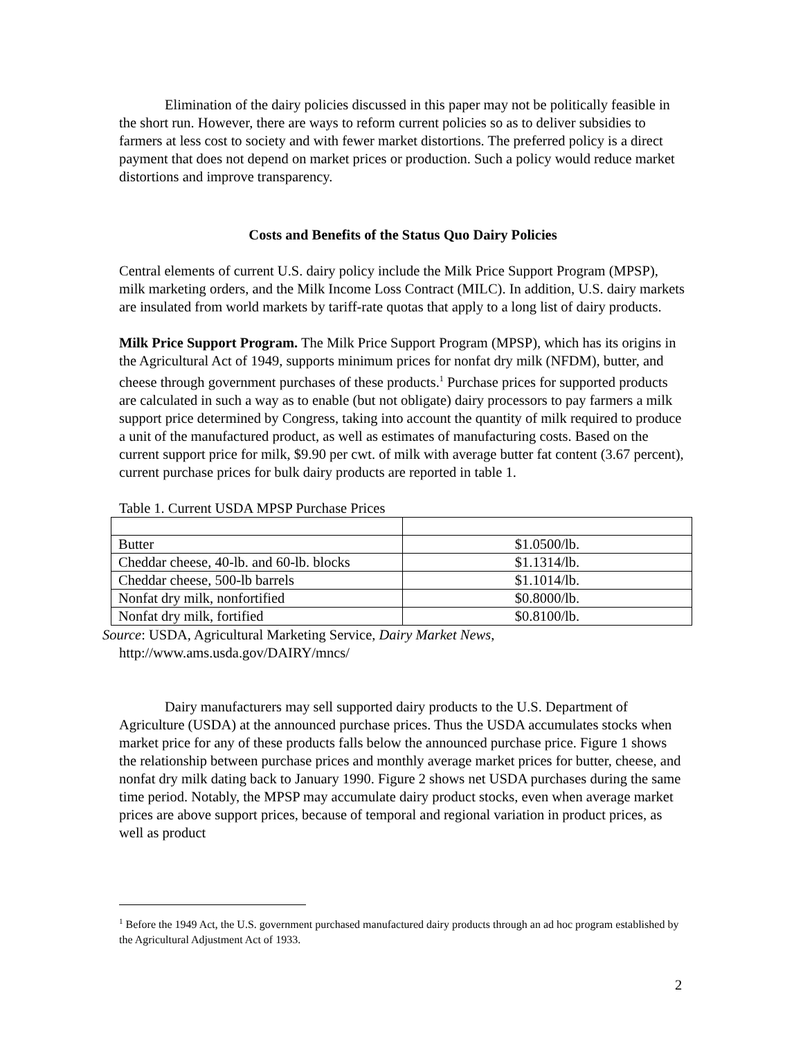Elimination of the dairy policies discussed in this paper may not be politically feasible in the short run. However, there are ways to reform current policies so as to deliver subsidies to farmers at less cost to society and with fewer market distortions. The preferred policy is a direct payment that does not depend on market prices or production. Such a policy would reduce market distortions and improve transparency.
Costs and Benefits of the Status Quo Dairy Policies
Central elements of current U.S. dairy policy include the Milk Price Support Program (MPSP), milk marketing orders, and the Milk Income Loss Contract (MILC). In addition, U.S. dairy markets are insulated from world markets by tariff-rate quotas that apply to a long list of dairy products.
Milk Price Support Program. The Milk Price Support Program (MPSP), which has its origins in the Agricultural Act of 1949, supports minimum prices for nonfat dry milk (NFDM), butter, and cheese through government purchases of these products.<sup>1</sup> Purchase prices for supported products are calculated in such a way as to enable (but not obligate) dairy processors to pay farmers a milk support price determined by Congress, taking into account the quantity of milk required to produce a unit of the manufactured product, as well as estimates of manufacturing costs. Based on the current support price for milk, $9.90 per cwt. of milk with average butter fat content (3.67 percent), current purchase prices for bulk dairy products are reported in table 1.
Table 1. Current USDA MPSP Purchase Prices
| Butter | $1.0500/lb. |
| Cheddar cheese, 40-lb. and 60-lb. blocks | $1.1314/lb. |
| Cheddar cheese, 500-lb barrels | $1.1014/lb. |
| Nonfat dry milk, nonfortified | $0.8000/lb. |
| Nonfat dry milk, fortified | $0.8100/lb. |
Source: USDA, Agricultural Marketing Service, Dairy Market News,
http://www.ams.usda.gov/DAIRY/mncs/
Dairy manufacturers may sell supported dairy products to the U.S. Department of Agriculture (USDA) at the announced purchase prices. Thus the USDA accumulates stocks when market price for any of these products falls below the announced purchase price. Figure 1 shows the relationship between purchase prices and monthly average market prices for butter, cheese, and nonfat dry milk dating back to January 1990. Figure 2 shows net USDA purchases during the same time period. Notably, the MPSP may accumulate dairy product stocks, even when average market prices are above support prices, because of temporal and regional variation in product prices, as well as product
<sup>1</sup> Before the 1949 Act, the U.S. government purchased manufactured dairy products through an ad hoc program established by the Agricultural Adjustment Act of 1933.
2